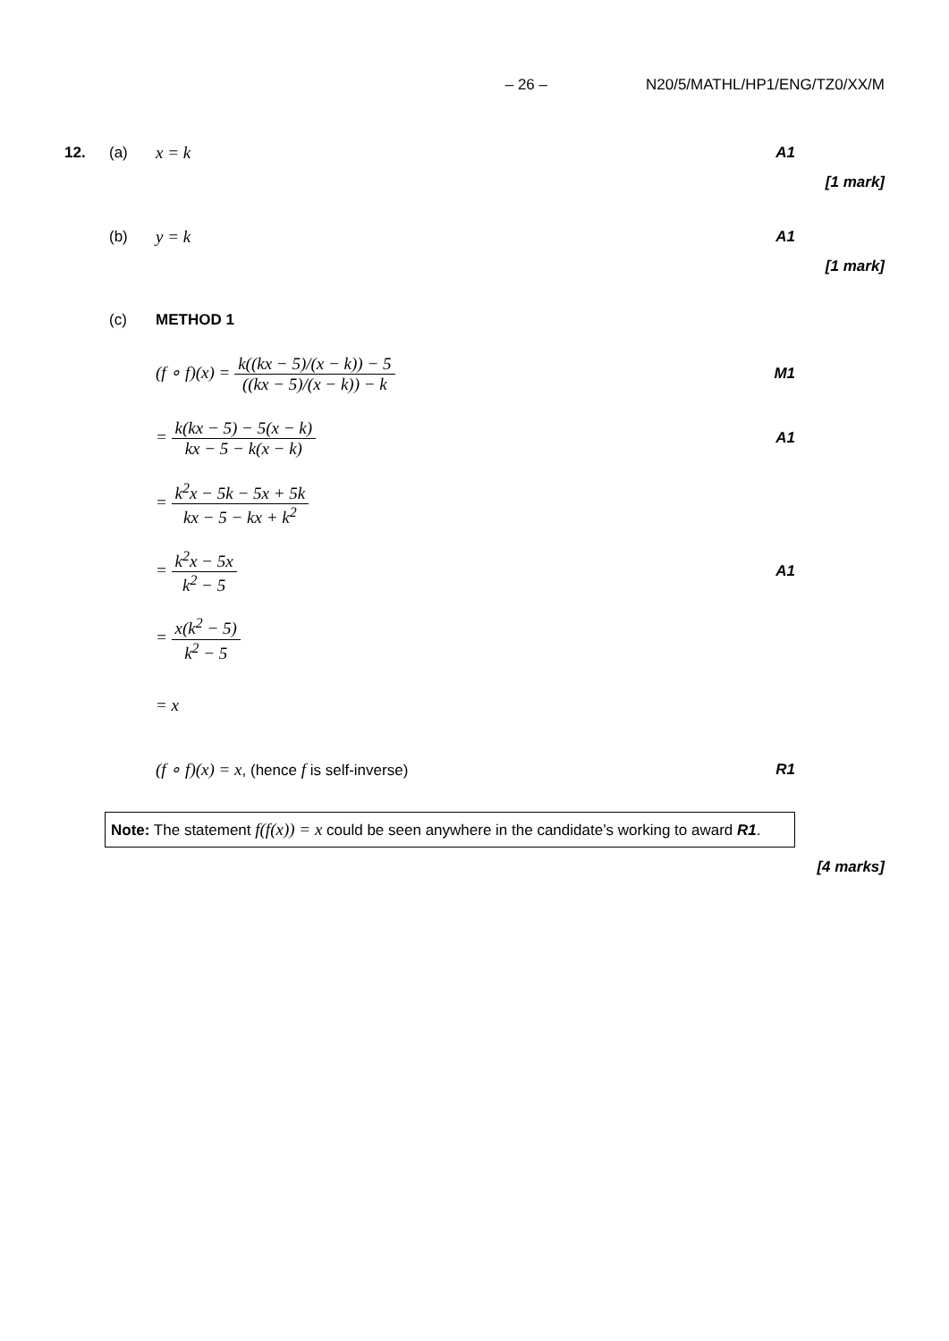– 26 – N20/5/MATHL/HP1/ENG/TZ0/XX/M
12. (a) x = k A1
[1 mark]
(b) y = k A1
[1 mark]
(c) METHOD 1
(f ∘ f)(x) = k((kx − 5)/(x − k)) − 5 ((kx − 5)/(x − k)) − k M1
= k(kx − 5) − 5(x − k) kx − 5 − k(x − k) A1
= k<sup>2</sup>x − 5k − 5x + 5k kx − 5 − kx + k<sup>2</sup>
= k<sup>2</sup>x − 5x k<sup>2</sup> − 5 A1
= x(k<sup>2</sup> − 5) k<sup>2</sup> − 5
= x
(f ∘ f)(x) = x, (hence f is self-inverse) R1
Note: The statement f(f(x)) = x could be seen anywhere in the candidate’s working to award R1.
[4 marks]